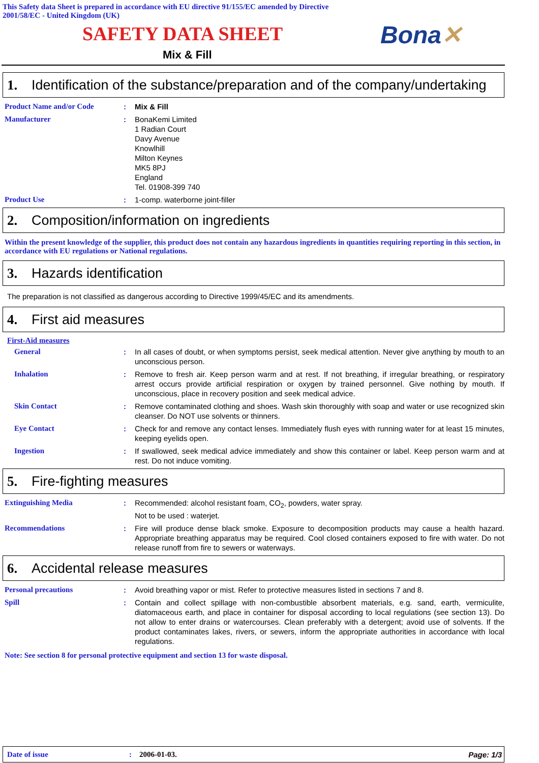This Safety data Sheet is prepared in accordance with EU directive 91/155/EC amended by Directive 2001/58/EC - United Kingdom (UK)
SAFETY DATA SHEET Bona✕
Mix & Fill
1. Identification of the substance/preparation and of the company/undertaking
Product Name and/or Code : Mix & Fill
Manufacturer : BonaKemi Limited
1 Radian Court
Davy Avenue
Knowlhill
Milton Keynes
MK5 8PJ
England
Tel. 01908-399 740
Product Use : 1-comp. waterborne joint-filler
2. Composition/information on ingredients
Within the present knowledge of the supplier, this product does not contain any hazardous ingredients in quantities requiring reporting in this section, in accordance with EU regulations or National regulations.
3. Hazards identification
The preparation is not classified as dangerous according to Directive 1999/45/EC and its amendments.
4. First aid measures
First-Aid measures
General : In all cases of doubt, or when symptoms persist, seek medical attention. Never give anything by mouth to an unconscious person.
Inhalation : Remove to fresh air. Keep person warm and at rest. If not breathing, if irregular breathing, or respiratory arrest occurs provide artificial respiration or oxygen by trained personnel. Give nothing by mouth. If unconscious, place in recovery position and seek medical advice.
Skin Contact : Remove contaminated clothing and shoes. Wash skin thoroughly with soap and water or use recognized skin cleanser. Do NOT use solvents or thinners.
Eye Contact : Check for and remove any contact lenses. Immediately flush eyes with running water for at least 15 minutes, keeping eyelids open.
Ingestion : If swallowed, seek medical advice immediately and show this container or label. Keep person warm and at rest. Do not induce vomiting.
5. Fire-fighting measures
Extinguishing Media : Recommended: alcohol resistant foam, CO<sub>2</sub>, powders, water spray.
Not to be used : waterjet.
Recommendations : Fire will produce dense black smoke. Exposure to decomposition products may cause a health hazard. Appropriate breathing apparatus may be required. Cool closed containers exposed to fire with water. Do not release runoff from fire to sewers or waterways.
6. Accidental release measures
Personal precautions : Avoid breathing vapor or mist. Refer to protective measures listed in sections 7 and 8.
Spill : Contain and collect spillage with non-combustible absorbent materials, e.g. sand, earth, vermiculite, diatomaceous earth, and place in container for disposal according to local regulations (see section 13). Do not allow to enter drains or watercourses. Clean preferably with a detergent; avoid use of solvents. If the product contaminates lakes, rivers, or sewers, inform the appropriate authorities in accordance with local regulations.
Note: See section 8 for personal protective equipment and section 13 for waste disposal.
Date of issue: 2006-01-03. Page: 1/3